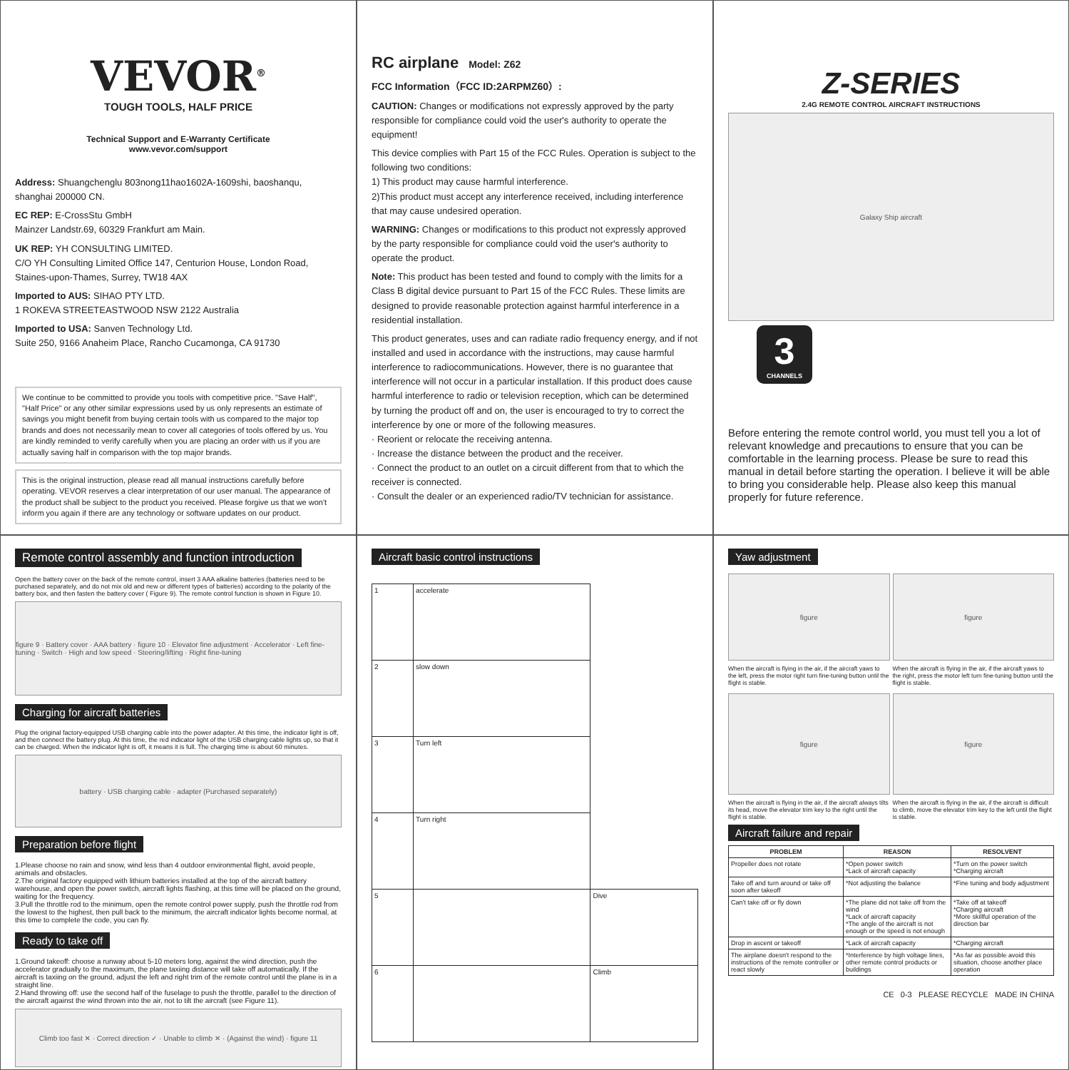VEVOR<sup>®</sup>
TOUGH TOOLS, HALF PRICE
Technical Support and E-Warranty Certificate
www.vevor.com/support
Address: Shuangchenglu 803nong11hao1602A-1609shi, baoshanqu, shanghai 200000 CN.
EC REP: E-CrossStu GmbH
Mainzer Landstr.69, 60329 Frankfurt am Main.
UK REP: YH CONSULTING LIMITED.
C/O YH Consulting Limited Office 147, Centurion House, London Road, Staines-upon-Thames, Surrey, TW18 4AX
Imported to AUS: SIHAO PTY LTD.
1 ROKEVA STREETEASTWOOD NSW 2122 Australia
Imported to USA: Sanven Technology Ltd.
Suite 250, 9166 Anaheim Place, Rancho Cucamonga, CA 91730
We continue to be committed to provide you tools with competitive price. "Save Half", "Half Price" or any other similar expressions used by us only represents an estimate of savings you might benefit from buying certain tools with us compared to the major top brands and does not necessarily mean to cover all categories of tools offered by us. You are kindly reminded to verify carefully when you are placing an order with us if you are actually saving half in comparison with the top major brands.
This is the original instruction, please read all manual instructions carefully before operating. VEVOR reserves a clear interpretation of our user manual. The appearance of the product shall be subject to the product you received. Please forgive us that we won't inform you again if there are any technology or software updates on our product.
RC airplane Model: Z62
FCC Information（FCC ID:2ARPMZ60）:
CAUTION: Changes or modifications not expressly approved by the party responsible for compliance could void the user's authority to operate the equipment!
This device complies with Part 15 of the FCC Rules. Operation is subject to the following two conditions:
1) This product may cause harmful interference.
2)This product must accept any interference received, including interference that may cause undesired operation.
WARNING: Changes or modifications to this product not expressly approved by the party responsible for compliance could void the user's authority to operate the product.
Note: This product has been tested and found to comply with the limits for a Class B digital device pursuant to Part 15 of the FCC Rules. These limits are designed to provide reasonable protection against harmful interference in a residential installation.
This product generates, uses and can radiate radio frequency energy, and if not installed and used in accordance with the instructions, may cause harmful interference to radiocommunications. However, there is no guarantee that interference will not occur in a particular installation. If this product does cause harmful interference to radio or television reception, which can be determined by turning the product off and on, the user is encouraged to try to correct the interference by one or more of the following measures.
· Reorient or relocate the receiving antenna.
· Increase the distance between the product and the receiver.
· Connect the product to an outlet on a circuit different from that to which the receiver is connected.
· Consult the dealer or an experienced radio/TV technician for assistance.
Z-SERIES
2.4G REMOTE CONTROL AIRCRAFT INSTRUCTIONS
Galaxy Ship aircraft
3
CHANNELS
Before entering the remote control world, you must tell you a lot of relevant knowledge and precautions to ensure that you can be comfortable in the learning process. Please be sure to read this manual in detail before starting the operation. I believe it will be able to bring you considerable help. Please also keep this manual properly for future reference.
Remote control assembly and function introduction
Open the battery cover on the back of the remote control, insert 3 AAA alkaline batteries (batteries need to be purchased separately, and do not mix old and new or different types of batteries) according to the polarity of the battery box, and then fasten the battery cover ( Figure 9). The remote control function is shown in Figure 10.
figure 9 · Battery cover · AAA battery · figure 10 · Elevator fine adjustment · Accelerator · Left fine-tuning · Switch · High and low speed · Steering/lifting · Right fine-tuning
Charging for aircraft batteries
Plug the original factory-equipped USB charging cable into the power adapter. At this time, the indicator light is off, and then connect the battery plug. At this time, the red indicator light of the USB charging cable lights up, so that it can be charged. When the indicator light is off, it means it is full. The charging time is about 60 minutes.
battery · USB charging cable · adapter (Purchased separately)
Preparation before flight
1.Please choose no rain and snow, wind less than 4 outdoor environmental flight, avoid people, animals and obstacles.
2.The original factory equipped with lithium batteries installed at the top of the aircraft battery warehouse, and open the power switch, aircraft lights flashing, at this time will be placed on the ground, waiting for the frequency.
3.Pull the throttle rod to the minimum, open the remote control power supply, push the throttle rod from the lowest to the highest, then pull back to the minimum, the aircraft indicator lights become normal, at this time to complete the code, you can fly.
Ready to take off
1.Ground takeoff: choose a runway about 5-10 meters long, against the wind direction, push the accelerator gradually to the maximum, the plane taxiing distance will take off automatically. If the aircraft is taxiing on the ground, adjust the left and right trim of the remote control until the plane is in a straight line.
2.Hand throwing off: use the second half of the fuselage to push the throttle, parallel to the direction of the aircraft against the wind thrown into the air, not to tilt the aircraft (see Figure 11).
Climb too fast ✕ · Correct direction ✓ · Unable to climb ✕ · (Against the wind) · figure 11
Aircraft basic control instructions
| 1 | accelerate | |
| 2 | slow down | |
| 3 | Turn left | |
| 4 | Turn right | |
| 5 | | Dive |
| 6 | | Climb |
Yaw adjustment
figure
When the aircraft is flying in the air, if the aircraft yaws to the left, press the motor right turn fine-tuning button until the flight is stable.
figure
When the aircraft is flying in the air, if the aircraft yaws to the right, press the motor left turn fine-tuning button until the flight is stable.
figure
When the aircraft is flying in the air, if the aircraft always tilts its head, move the elevator trim key to the right until the flight is stable.
figure
When the aircraft is flying in the air, if the aircraft is difficult to climb, move the elevator trim key to the left until the flight is stable.
Aircraft failure and repair
| PROBLEM | REASON | RESOLVENT |
| --- | --- | --- |
| Propeller does not rotate | *Open power switch *Lack of aircraft capacity | *Turn on the power switch *Charging aircraft |
| Take off and turn around or take off soon after takeoff | *Not adjusting the balance | *Fine tuning and body adjustment |
| Can't take off or fly down | *The plane did not take off from the wind *Lack of aircraft capacity *The angle of the aircraft is not enough or the speed is not enough | *Take off at takeoff *Charging aircraft *More skillful operation of the direction bar |
| Drop in ascent or takeoff | *Lack of aircraft capacity | *Charging aircraft |
| The airplane doesn't respond to the instructions of the remote controller or react slowly | *Interference by high voltage lines, other remote control products or buildings | *As far as possible avoid this situation, choose another place operation |
CE 0-3 PLEASE RECYCLE MADE IN CHINA